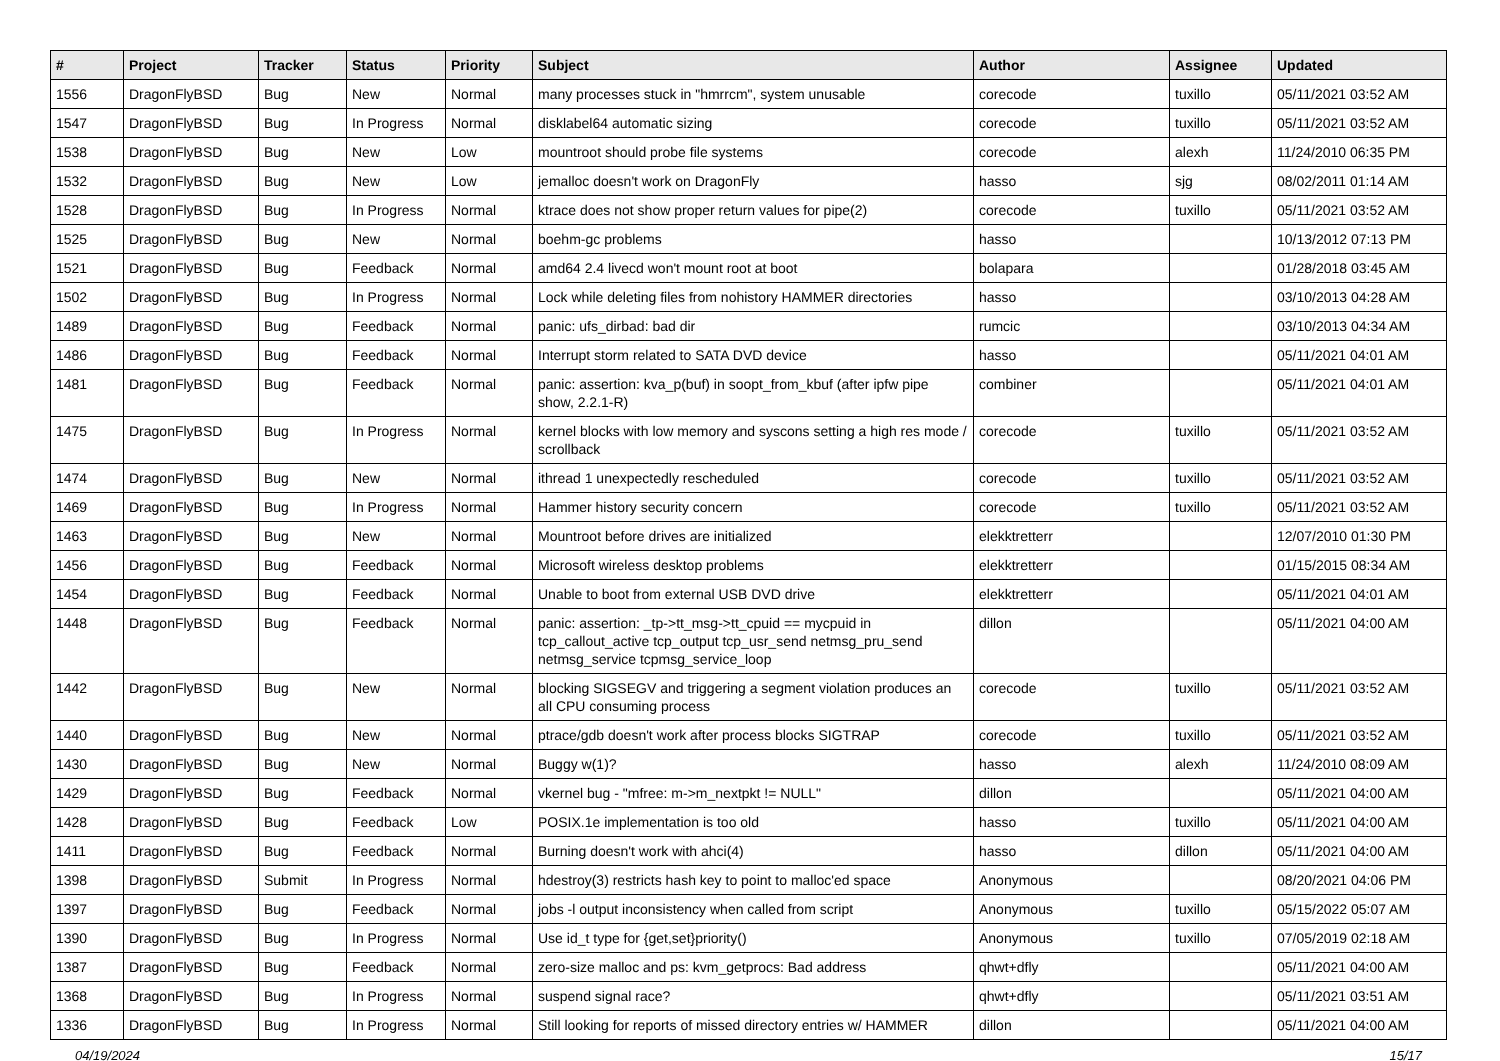| # | Project | Tracker | Status | Priority | Subject | Author | Assignee | Updated |
| --- | --- | --- | --- | --- | --- | --- | --- | --- |
| 1556 | DragonFlyBSD | Bug | New | Normal | many processes stuck in "hmrrcm", system unusable | corecode | tuxillo | 05/11/2021 03:52 AM |
| 1547 | DragonFlyBSD | Bug | In Progress | Normal | disklabel64 automatic sizing | corecode | tuxillo | 05/11/2021 03:52 AM |
| 1538 | DragonFlyBSD | Bug | New | Low | mountroot should probe file systems | corecode | alexh | 11/24/2010 06:35 PM |
| 1532 | DragonFlyBSD | Bug | New | Low | jemalloc doesn't work on DragonFly | hasso | sjg | 08/02/2011 01:14 AM |
| 1528 | DragonFlyBSD | Bug | In Progress | Normal | ktrace does not show proper return values for pipe(2) | corecode | tuxillo | 05/11/2021 03:52 AM |
| 1525 | DragonFlyBSD | Bug | New | Normal | boehm-gc problems | hasso | | 10/13/2012 07:13 PM |
| 1521 | DragonFlyBSD | Bug | Feedback | Normal | amd64 2.4 livecd won't mount root at boot | bolapara | | 01/28/2018 03:45 AM |
| 1502 | DragonFlyBSD | Bug | In Progress | Normal | Lock while deleting files from nohistory HAMMER directories | hasso | | 03/10/2013 04:28 AM |
| 1489 | DragonFlyBSD | Bug | Feedback | Normal | panic: ufs_dirbad: bad dir | rumcic | | 03/10/2013 04:34 AM |
| 1486 | DragonFlyBSD | Bug | Feedback | Normal | Interrupt storm related to SATA DVD device | hasso | | 05/11/2021 04:01 AM |
| 1481 | DragonFlyBSD | Bug | Feedback | Normal | panic: assertion: kva_p(buf) in soopt_from_kbuf (after ipfw pipe show, 2.2.1-R) | combiner | | 05/11/2021 04:01 AM |
| 1475 | DragonFlyBSD | Bug | In Progress | Normal | kernel blocks with low memory and syscons setting a high res mode / scrollback | corecode | tuxillo | 05/11/2021 03:52 AM |
| 1474 | DragonFlyBSD | Bug | New | Normal | ithread 1 unexpectedly rescheduled | corecode | tuxillo | 05/11/2021 03:52 AM |
| 1469 | DragonFlyBSD | Bug | In Progress | Normal | Hammer history security concern | corecode | tuxillo | 05/11/2021 03:52 AM |
| 1463 | DragonFlyBSD | Bug | New | Normal | Mountroot before drives are initialized | elekktretterr | | 12/07/2010 01:30 PM |
| 1456 | DragonFlyBSD | Bug | Feedback | Normal | Microsoft wireless desktop problems | elekktretterr | | 01/15/2015 08:34 AM |
| 1454 | DragonFlyBSD | Bug | Feedback | Normal | Unable to boot from external USB DVD drive | elekktretterr | | 05/11/2021 04:01 AM |
| 1448 | DragonFlyBSD | Bug | Feedback | Normal | panic: assertion: _tp->tt_msg->tt_cpuid == mycpuid in tcp_callout_active tcp_output tcp_usr_send netmsg_pru_send netmsg_service tcpmsg_service_loop | dillon | | 05/11/2021 04:00 AM |
| 1442 | DragonFlyBSD | Bug | New | Normal | blocking SIGSEGV and triggering a segment violation produces an all CPU consuming process | corecode | tuxillo | 05/11/2021 03:52 AM |
| 1440 | DragonFlyBSD | Bug | New | Normal | ptrace/gdb doesn't work after process blocks SIGTRAP | corecode | tuxillo | 05/11/2021 03:52 AM |
| 1430 | DragonFlyBSD | Bug | New | Normal | Buggy w(1)? | hasso | alexh | 11/24/2010 08:09 AM |
| 1429 | DragonFlyBSD | Bug | Feedback | Normal | vkernel bug - "mfree: m->m_nextpkt != NULL" | dillon | | 05/11/2021 04:00 AM |
| 1428 | DragonFlyBSD | Bug | Feedback | Low | POSIX.1e implementation is too old | hasso | tuxillo | 05/11/2021 04:00 AM |
| 1411 | DragonFlyBSD | Bug | Feedback | Normal | Burning doesn't work with ahci(4) | hasso | dillon | 05/11/2021 04:00 AM |
| 1398 | DragonFlyBSD | Submit | In Progress | Normal | hdestroy(3) restricts hash key to point to malloc'ed space | Anonymous | | 08/20/2021 04:06 PM |
| 1397 | DragonFlyBSD | Bug | Feedback | Normal | jobs -l output inconsistency when called from script | Anonymous | tuxillo | 05/15/2022 05:07 AM |
| 1390 | DragonFlyBSD | Bug | In Progress | Normal | Use id_t type for {get,set}priority() | Anonymous | tuxillo | 07/05/2019 02:18 AM |
| 1387 | DragonFlyBSD | Bug | Feedback | Normal | zero-size malloc and ps: kvm_getprocs: Bad address | qhwt+dfly | | 05/11/2021 04:00 AM |
| 1368 | DragonFlyBSD | Bug | In Progress | Normal | suspend signal race? | qhwt+dfly | | 05/11/2021 03:51 AM |
| 1336 | DragonFlyBSD | Bug | In Progress | Normal | Still looking for reports of missed directory entries w/ HAMMER | dillon | | 05/11/2021 04:00 AM |
04/19/2024 15/17